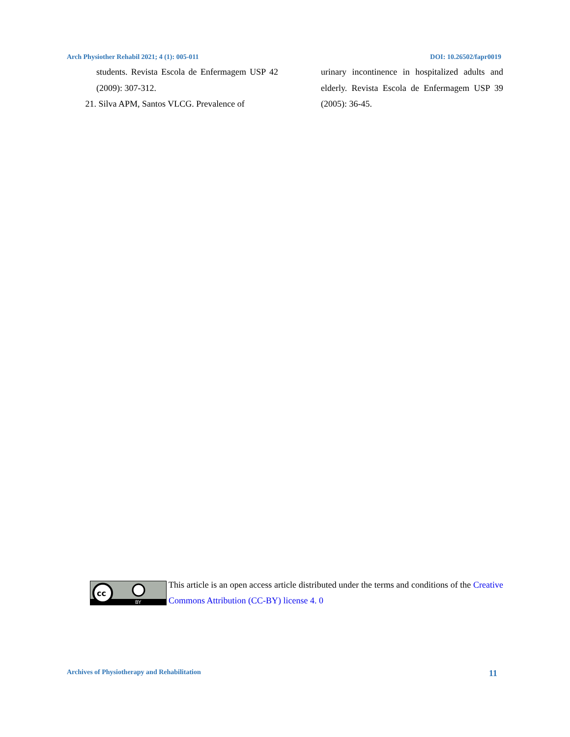Arch Physiother Rehabil 2021; 4 (1): 005-011 DOI: 10.26502/fapr0019
students. Revista Escola de Enfermagem USP 42 (2009): 307-312.
21. Silva APM, Santos VLCG. Prevalence of
urinary incontinence in hospitalized adults and elderly. Revista Escola de Enfermagem USP 39 (2005): 36-45.
cc
BY
This article is an open access article distributed under the terms and conditions of the Creative Commons Attribution (CC-BY) license 4. 0
Archives of Physiotherapy and Rehabilitation 11